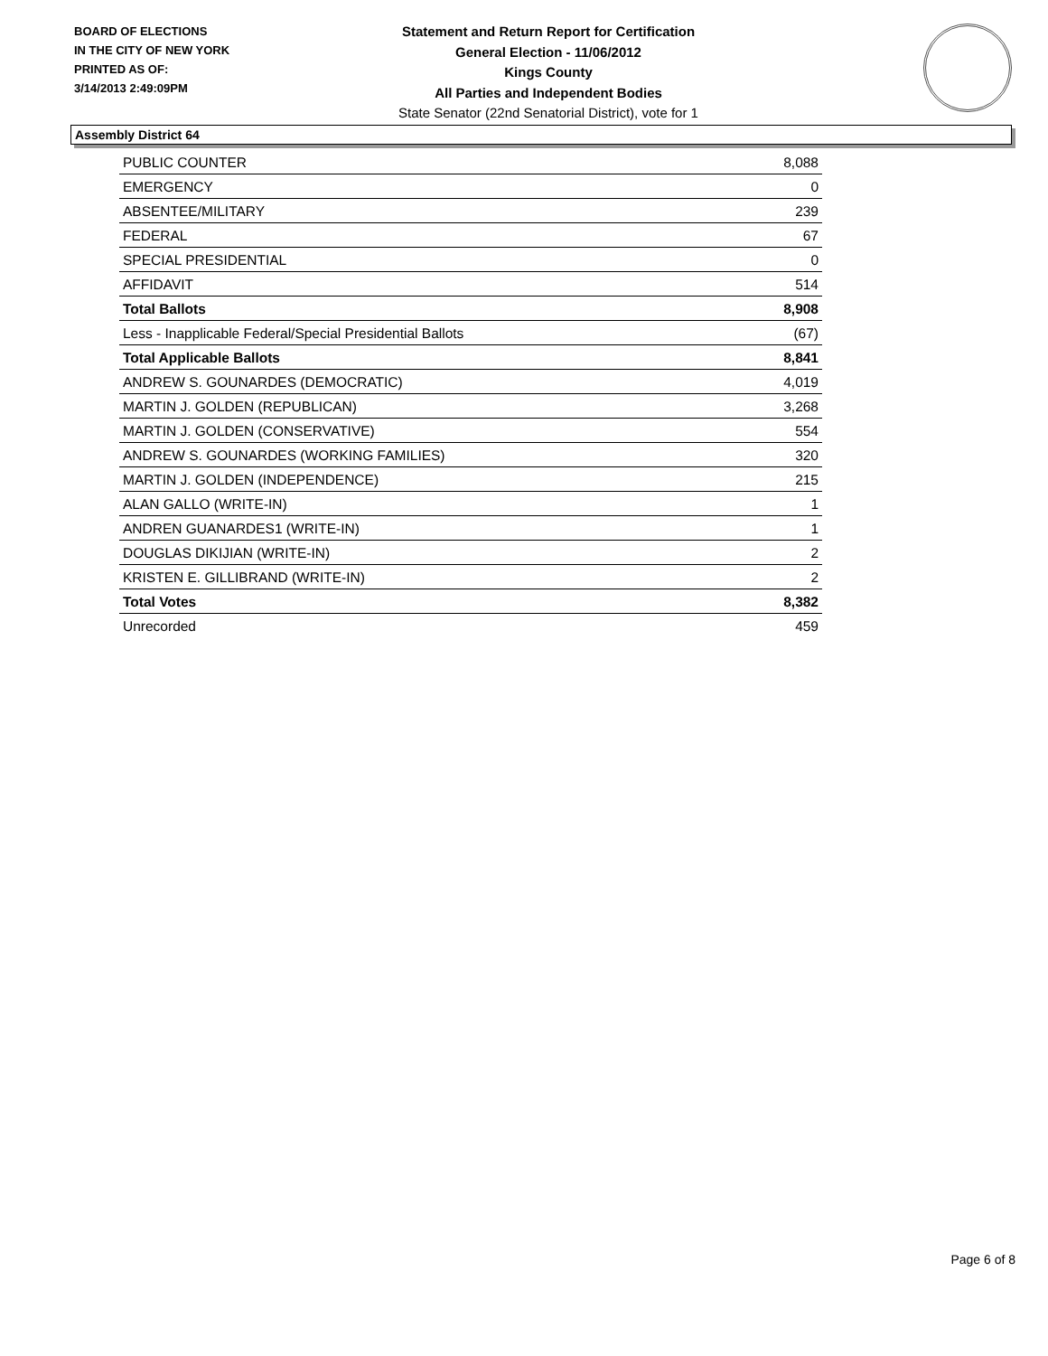BOARD OF ELECTIONS
IN THE CITY OF NEW YORK
PRINTED AS OF:
3/14/2013 2:49:09PM
Statement and Return Report for Certification
General Election - 11/06/2012
Kings County
All Parties and Independent Bodies
State Senator (22nd Senatorial District), vote for 1
Assembly District 64
| PUBLIC COUNTER | 8,088 |
| EMERGENCY | 0 |
| ABSENTEE/MILITARY | 239 |
| FEDERAL | 67 |
| SPECIAL PRESIDENTIAL | 0 |
| AFFIDAVIT | 514 |
| Total Ballots | 8,908 |
| Less - Inapplicable Federal/Special Presidential Ballots | (67) |
| Total Applicable Ballots | 8,841 |
| ANDREW S. GOUNARDES (DEMOCRATIC) | 4,019 |
| MARTIN J. GOLDEN (REPUBLICAN) | 3,268 |
| MARTIN J. GOLDEN (CONSERVATIVE) | 554 |
| ANDREW S. GOUNARDES (WORKING FAMILIES) | 320 |
| MARTIN J. GOLDEN (INDEPENDENCE) | 215 |
| ALAN GALLO (WRITE-IN) | 1 |
| ANDREN GUANARDES1 (WRITE-IN) | 1 |
| DOUGLAS DIKIJIAN (WRITE-IN) | 2 |
| KRISTEN E. GILLIBRAND (WRITE-IN) | 2 |
| Total Votes | 8,382 |
| Unrecorded | 459 |
Page 6 of 8